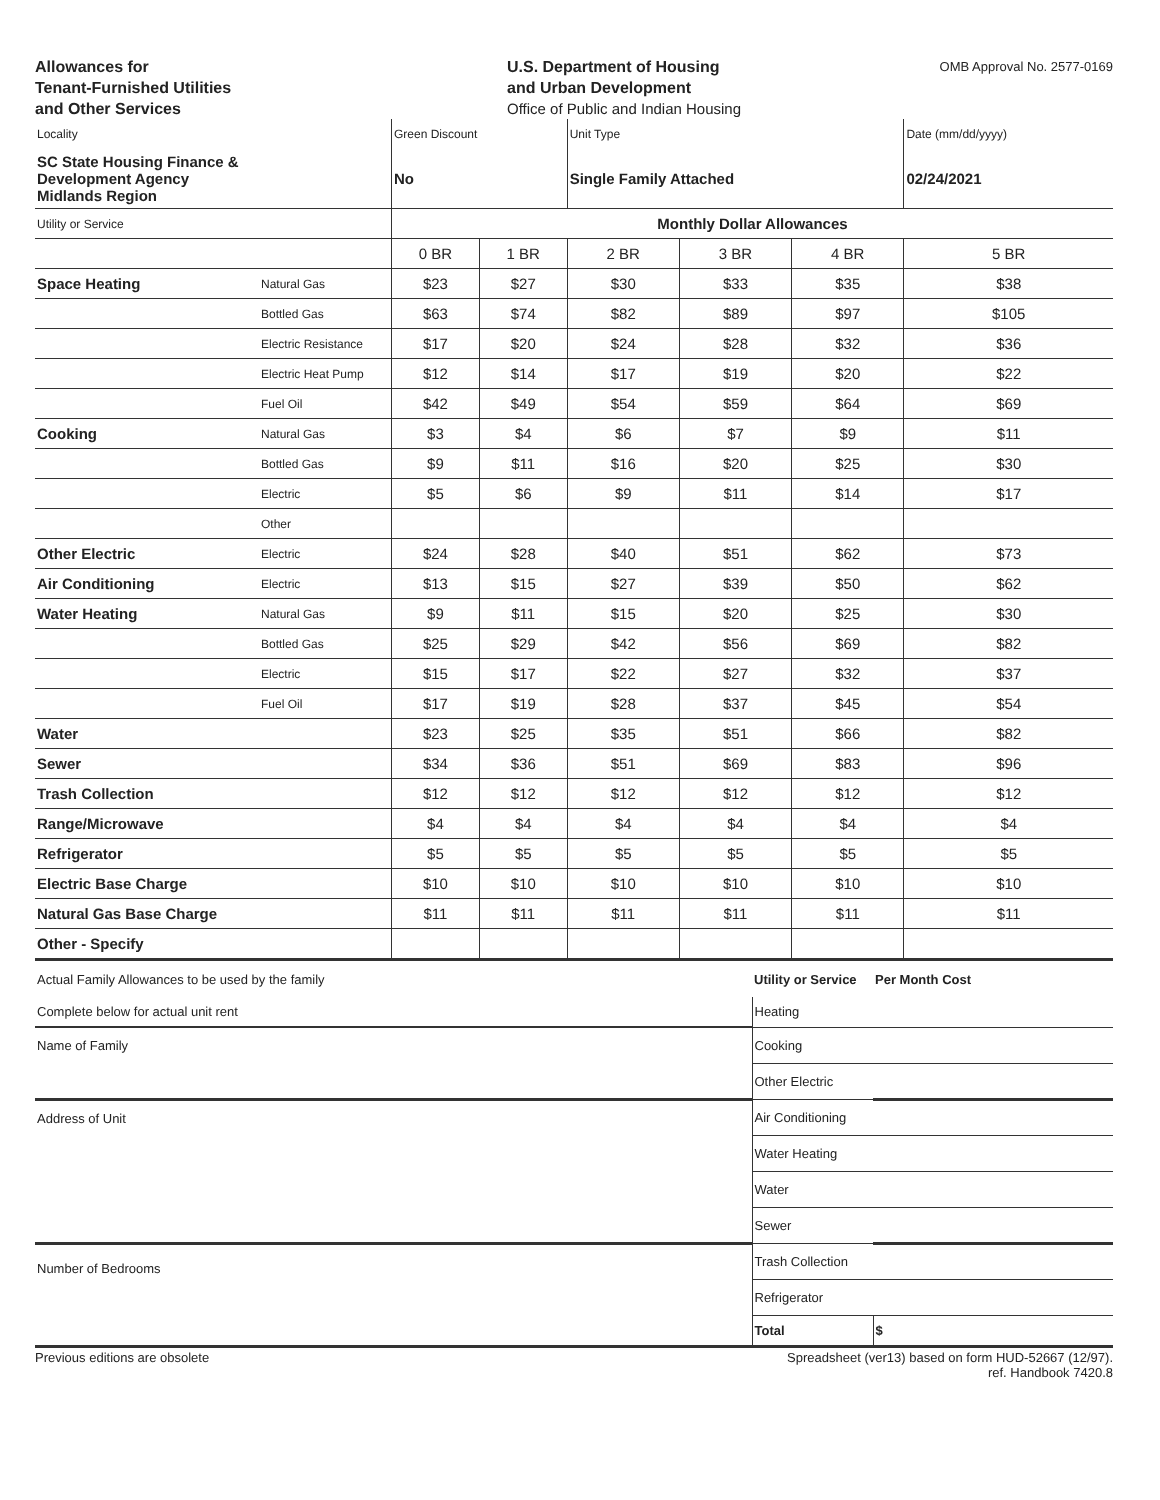Allowances for
Tenant-Furnished Utilities
and Other Services
U.S. Department of Housing
and Urban Development
Office of Public and Indian Housing
OMB Approval No. 2577-0169
| Locality | | Green Discount | | Unit Type | | | Date (mm/dd/yyyy) |
| SC State Housing Finance & Development Agency Midlands Region | | No | | Single Family Attached | | | 02/24/2021 |
| Utility or Service | | Monthly Dollar Allowances | | | | | |
| | | 0 BR | 1 BR | 2 BR | 3 BR | 4 BR | 5 BR |
| Space Heating | Natural Gas | $23 | $27 | $30 | $33 | $35 | $38 |
| | Bottled Gas | $63 | $74 | $82 | $89 | $97 | $105 |
| | Electric Resistance | $17 | $20 | $24 | $28 | $32 | $36 |
| | Electric Heat Pump | $12 | $14 | $17 | $19 | $20 | $22 |
| | Fuel Oil | $42 | $49 | $54 | $59 | $64 | $69 |
| Cooking | Natural Gas | $3 | $4 | $6 | $7 | $9 | $11 |
| | Bottled Gas | $9 | $11 | $16 | $20 | $25 | $30 |
| | Electric | $5 | $6 | $9 | $11 | $14 | $17 |
| | Other | | | | | | |
| Other Electric | Electric | $24 | $28 | $40 | $51 | $62 | $73 |
| Air Conditioning | Electric | $13 | $15 | $27 | $39 | $50 | $62 |
| Water Heating | Natural Gas | $9 | $11 | $15 | $20 | $25 | $30 |
| | Bottled Gas | $25 | $29 | $42 | $56 | $69 | $82 |
| | Electric | $15 | $17 | $22 | $27 | $32 | $37 |
| | Fuel Oil | $17 | $19 | $28 | $37 | $45 | $54 |
| Water | | $23 | $25 | $35 | $51 | $66 | $82 |
| Sewer | | $34 | $36 | $51 | $69 | $83 | $96 |
| Trash Collection | | $12 | $12 | $12 | $12 | $12 | $12 |
| Range/Microwave | | $4 | $4 | $4 | $4 | $4 | $4 |
| Refrigerator | | $5 | $5 | $5 | $5 | $5 | $5 |
| Electric Base Charge | | $10 | $10 | $10 | $10 | $10 | $10 |
| Natural Gas Base Charge | | $11 | $11 | $11 | $11 | $11 | $11 |
| Other - Specify | | | | | | | |
| Actual Family Allowances to be used by the family | Utility or Service | Per Month Cost |
| Complete below for actual unit rent | Heating | |
| Name of Family | Cooking | |
| | Other Electric | |
| Address of Unit | Air Conditioning | |
| | Water Heating | |
| | Water | |
| | Sewer | |
| Number of Bedrooms | Trash Collection | |
| | Refrigerator | |
| | Total | $ |
Previous editions are obsolete Spreadsheet (ver13) based on form HUD-52667 (12/97).
ref. Handbook 7420.8